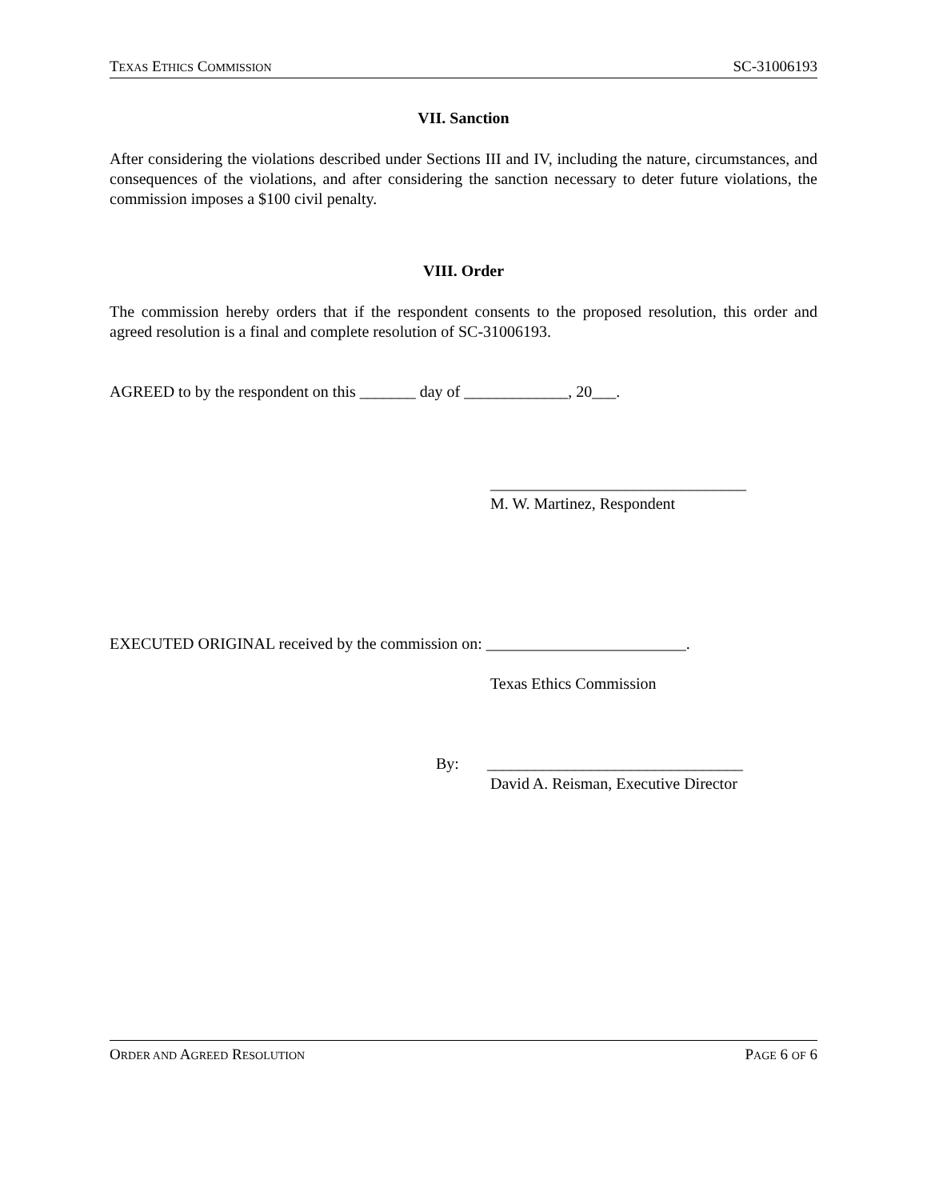TEXAS ETHICS COMMISSION SC-31006193
VII. Sanction
After considering the violations described under Sections III and IV, including the nature, circumstances, and consequences of the violations, and after considering the sanction necessary to deter future violations, the commission imposes a $100 civil penalty.
VIII. Order
The commission hereby orders that if the respondent consents to the proposed resolution, this order and agreed resolution is a final and complete resolution of SC-31006193.
AGREED to by the respondent on this _______ day of _____________, 20___.
________________________________
M. W. Martinez, Respondent
EXECUTED ORIGINAL received by the commission on: _________________________.
Texas Ethics Commission
By: ________________________________
David A. Reisman, Executive Director
ORDER AND AGREED RESOLUTION PAGE 6 OF 6